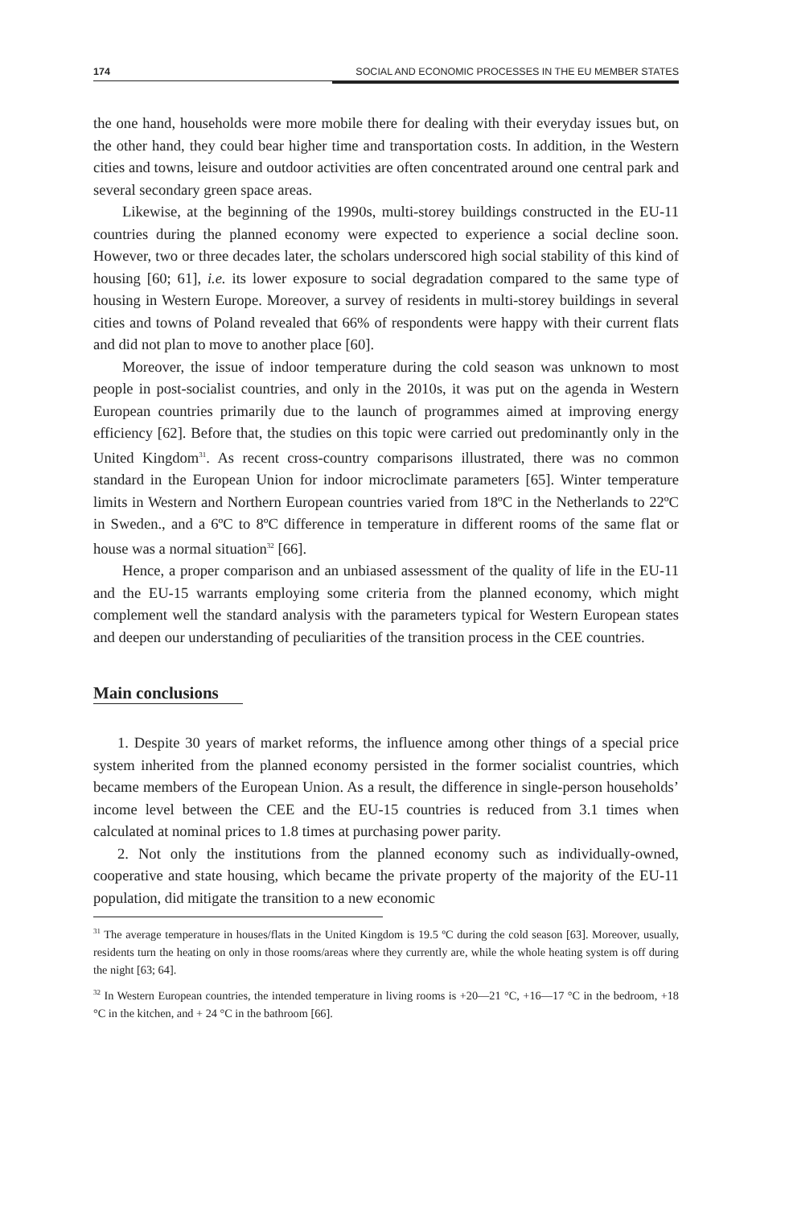174 SOCIAL AND ECONOMIC PROCESSES IN THE EU MEMBER STATES
the one hand, households were more mobile there for dealing with their every­day issues but, on the other hand, they could bear higher time and transportation costs. In addition, in the Western cities and towns, leisure and outdoor activities are often concentrated around one central park and several secondary green space areas.
Likewise, at the beginning of the 1990s, multi-storey buildings constructed in the EU-11 countries during the planned economy were expected to experience a social decline soon. However, two or three decades later, the scholars under­scored high social stability of this kind of housing [60; 61], i.e. its lower exposure to social degradation compared to the same type of housing in Western Europe. Moreover, a survey of residents in multi-storey buildings in several cities and towns of Poland revealed that 66% of respondents were happy with their current flats and did not plan to move to another place [60].
Moreover, the issue of indoor temperature during the cold season was un­known to most people in post-socialist countries, and only in the 2010s, it was put on the agenda in Western European countries primarily due to the launch of programmes aimed at improving energy efficiency [62]. Before that, the studies on this topic were carried out predominantly only in the United Kingdom<sup>31</sup>. As recent cross-country comparisons illustrated, there was no common standard in the European Union for indoor microclimate parameters [65]. Winter tempera­ture limits in Western and Northern European countries varied from 18ºC in the Netherlands to 22ºC in Sweden., and a 6ºC to 8ºC difference in temperature in different rooms of the same flat or house was a normal situation<sup>32</sup> [66].
Hence, a proper comparison and an unbiased assessment of the quality of life in the EU-11 and the EU-15 warrants employing some criteria from the planned economy, which might complement well the standard analysis with the parame­ters typical for Western European states and deepen our understanding of pecu­liarities of the transition process in the CEE countries.
Main conclusions
1. Despite 30 years of market reforms, the influence among other things of a special price system inherited from the planned economy persisted in the former socialist countries, which became members of the European Union. As a result, the difference in single-person households’ income level between the CEE and the EU-15 countries is reduced from 3.1 times when calculated at nominal prices to 1.8 times at purchasing power parity.
2. Not only the institutions from the planned economy such as individually-owned, cooperative and state housing, which became the private property of the majority of the EU-11 population, did mitigate the transition to a new economic
<sup>31</sup> The average temperature in houses/flats in the United Kingdom is 19.5 ºC during the cold season [63]. Moreover, usually, residents turn the heating on only in those rooms/areas where they current­ly are, while the whole heating system is off during the night [63; 64].
<sup>32</sup> In Western European countries, the intended temperature in living rooms is +20—21 °C, +16—17 °C in the bedroom, +18 °C in the kitchen, and + 24 °C in the bathroom [66].